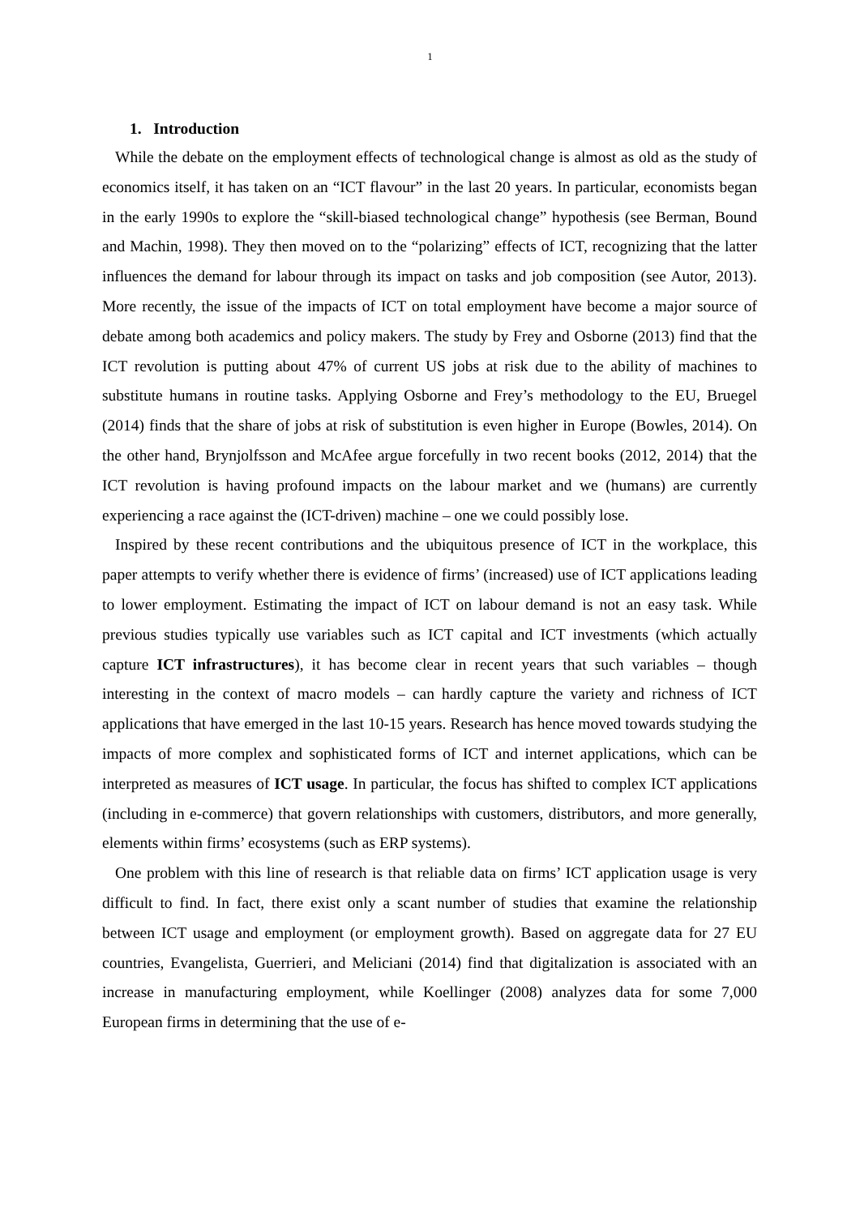1
1. Introduction
While the debate on the employment effects of technological change is almost as old as the study of economics itself, it has taken on an “ICT flavour” in the last 20 years. In particular, economists began in the early 1990s to explore the “skill-biased technological change” hypothesis (see Berman, Bound and Machin, 1998). They then moved on to the “polarizing” effects of ICT, recognizing that the latter influences the demand for labour through its impact on tasks and job composition (see Autor, 2013). More recently, the issue of the impacts of ICT on total employment have become a major source of debate among both academics and policy makers. The study by Frey and Osborne (2013) find that the ICT revolution is putting about 47% of current US jobs at risk due to the ability of machines to substitute humans in routine tasks. Applying Osborne and Frey’s methodology to the EU, Bruegel (2014) finds that the share of jobs at risk of substitution is even higher in Europe (Bowles, 2014). On the other hand, Brynjolfsson and McAfee argue forcefully in two recent books (2012, 2014) that the ICT revolution is having profound impacts on the labour market and we (humans) are currently experiencing a race against the (ICT-driven) machine – one we could possibly lose.
Inspired by these recent contributions and the ubiquitous presence of ICT in the workplace, this paper attempts to verify whether there is evidence of firms’ (increased) use of ICT applications leading to lower employment. Estimating the impact of ICT on labour demand is not an easy task. While previous studies typically use variables such as ICT capital and ICT investments (which actually capture ICT infrastructures), it has become clear in recent years that such variables – though interesting in the context of macro models – can hardly capture the variety and richness of ICT applications that have emerged in the last 10-15 years. Research has hence moved towards studying the impacts of more complex and sophisticated forms of ICT and internet applications, which can be interpreted as measures of ICT usage. In particular, the focus has shifted to complex ICT applications (including in e-commerce) that govern relationships with customers, distributors, and more generally, elements within firms’ ecosystems (such as ERP systems).
One problem with this line of research is that reliable data on firms’ ICT application usage is very difficult to find. In fact, there exist only a scant number of studies that examine the relationship between ICT usage and employment (or employment growth). Based on aggregate data for 27 EU countries, Evangelista, Guerrieri, and Meliciani (2014) find that digitalization is associated with an increase in manufacturing employment, while Koellinger (2008) analyzes data for some 7,000 European firms in determining that the use of e-